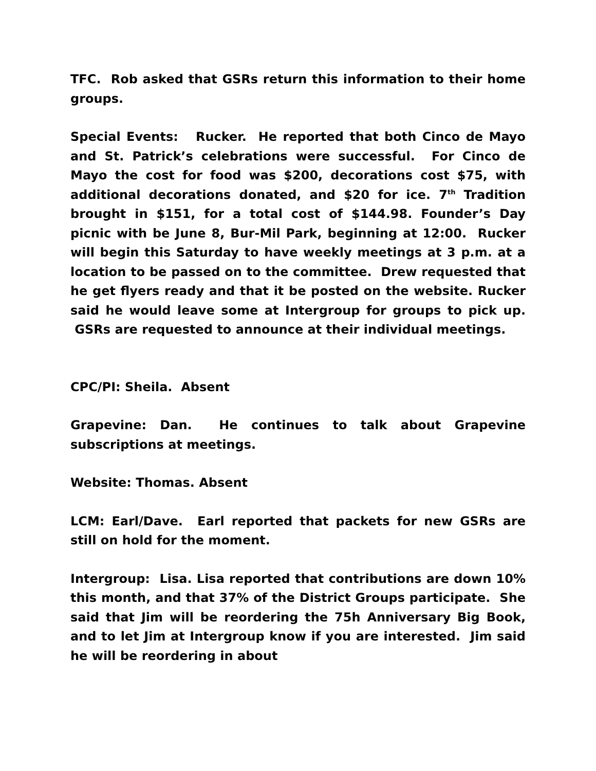TFC. Rob asked that GSRs return this information to their home groups.
Special Events: Rucker. He reported that both Cinco de Mayo and St. Patrick’s celebrations were successful. For Cinco de Mayo the cost for food was $200, decorations cost $75, with additional decorations donated, and $20 for ice. 7<sup>th</sup> Tradition brought in $151, for a total cost of $144.98. Founder’s Day picnic with be June 8, Bur-Mil Park, beginning at 12:00. Rucker will begin this Saturday to have weekly meetings at 3 p.m. at a location to be passed on to the committee. Drew requested that he get flyers ready and that it be posted on the website. Rucker said he would leave some at Intergroup for groups to pick up. GSRs are requested to announce at their individual meetings.
CPC/PI: Sheila. Absent
Grapevine: Dan. He continues to talk about Grapevine subscriptions at meetings.
Website: Thomas. Absent
LCM: Earl/Dave. Earl reported that packets for new GSRs are still on hold for the moment.
Intergroup: Lisa. Lisa reported that contributions are down 10% this month, and that 37% of the District Groups participate. She said that Jim will be reordering the 75h Anniversary Big Book, and to let Jim at Intergroup know if you are interested. Jim said he will be reordering in about